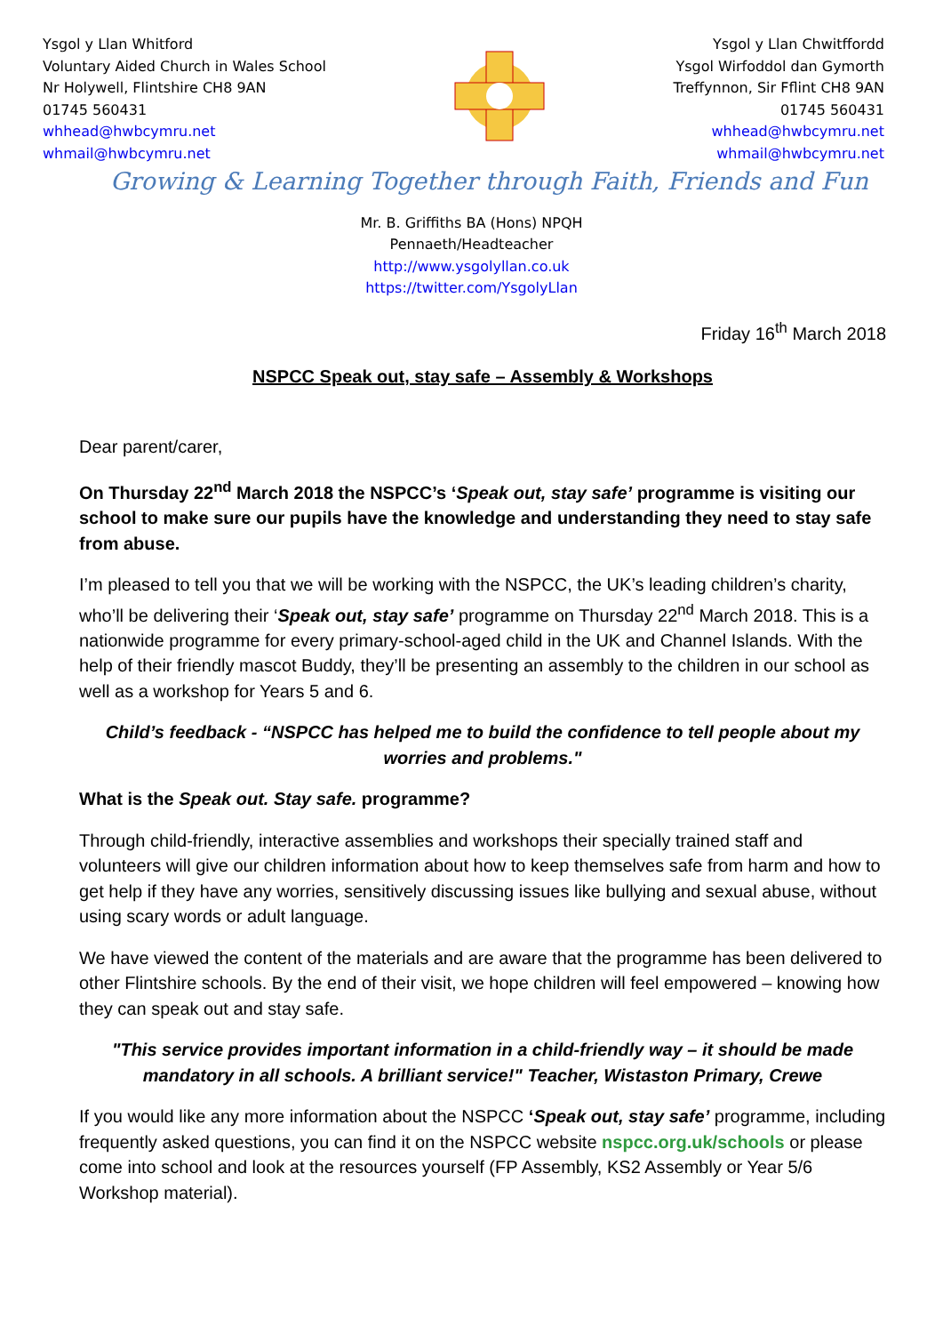Ysgol y Llan Whitford
Voluntary Aided Church in Wales School
Nr Holywell, Flintshire CH8 9AN
01745 560431
whhead@hwbcymru.net
whmail@hwbcymru.net
Ysgol y Llan Chwitffordd
Ysgol Wirfoddol dan Gymorth
Treffynnon, Sir Fflint CH8 9AN
01745 560431
whhead@hwbcymru.net
whmail@hwbcymru.net
Growing & Learning Together through Faith, Friends and Fun
Mr. B. Griffiths BA (Hons) NPQH
Pennaeth/Headteacher
http://www.ysgolyllan.co.uk
https://twitter.com/YsgolyLlan
Friday 16<sup>th</sup> March 2018
NSPCC Speak out, stay safe – Assembly & Workshops
Dear parent/carer,
On Thursday 22<sup>nd</sup> March 2018 the NSPCC’s ‘Speak out, stay safe’ programme is visiting our school to make sure our pupils have the knowledge and understanding they need to stay safe from abuse.
I’m pleased to tell you that we will be working with the NSPCC, the UK’s leading children’s charity, who’ll be delivering their ‘Speak out, stay safe’ programme on Thursday 22<sup>nd</sup> March 2018. This is a nationwide programme for every primary-school-aged child in the UK and Channel Islands. With the help of their friendly mascot Buddy, they’ll be presenting an assembly to the children in our school as well as a workshop for Years 5 and 6.
Child’s feedback - “NSPCC has helped me to build the confidence to tell people about my worries and problems."
What is the Speak out. Stay safe. programme?
Through child-friendly, interactive assemblies and workshops their specially trained staff and volunteers will give our children information about how to keep themselves safe from harm and how to get help if they have any worries, sensitively discussing issues like bullying and sexual abuse, without using scary words or adult language.
We have viewed the content of the materials and are aware that the programme has been delivered to other Flintshire schools. By the end of their visit, we hope children will feel empowered – knowing how they can speak out and stay safe.
"This service provides important information in a child-friendly way – it should be made mandatory in all schools. A brilliant service!" Teacher, Wistaston Primary, Crewe
If you would like any more information about the NSPCC ‘Speak out, stay safe’ programme, including frequently asked questions, you can find it on the NSPCC website nspcc.org.uk/schools or please come into school and look at the resources yourself (FP Assembly, KS2 Assembly or Year 5/6 Workshop material).